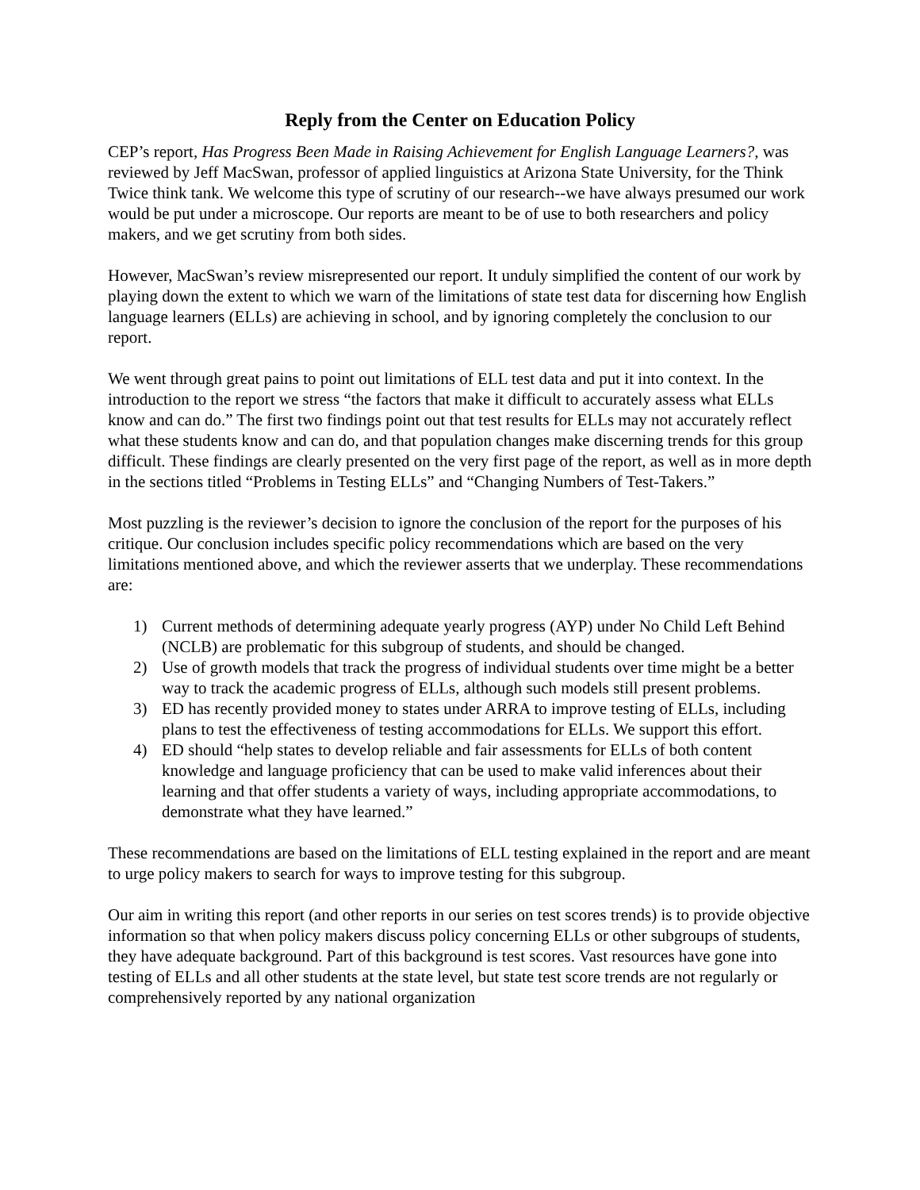Reply from the Center on Education Policy
CEP’s report, Has Progress Been Made in Raising Achievement for English Language Learners?, was reviewed by Jeff MacSwan, professor of applied linguistics at Arizona State University, for the Think Twice think tank. We welcome this type of scrutiny of our research--we have always presumed our work would be put under a microscope. Our reports are meant to be of use to both researchers and policy makers, and we get scrutiny from both sides.
However, MacSwan’s review misrepresented our report. It unduly simplified the content of our work by playing down the extent to which we warn of the limitations of state test data for discerning how English language learners (ELLs) are achieving in school, and by ignoring completely the conclusion to our report.
We went through great pains to point out limitations of ELL test data and put it into context. In the introduction to the report we stress “the factors that make it difficult to accurately assess what ELLs know and can do.” The first two findings point out that test results for ELLs may not accurately reflect what these students know and can do, and that population changes make discerning trends for this group difficult. These findings are clearly presented on the very first page of the report, as well as in more depth in the sections titled “Problems in Testing ELLs” and “Changing Numbers of Test-Takers.”
Most puzzling is the reviewer’s decision to ignore the conclusion of the report for the purposes of his critique. Our conclusion includes specific policy recommendations which are based on the very limitations mentioned above, and which the reviewer asserts that we underplay. These recommendations are:
1) Current methods of determining adequate yearly progress (AYP) under No Child Left Behind (NCLB) are problematic for this subgroup of students, and should be changed.
2) Use of growth models that track the progress of individual students over time might be a better way to track the academic progress of ELLs, although such models still present problems.
3) ED has recently provided money to states under ARRA to improve testing of ELLs, including plans to test the effectiveness of testing accommodations for ELLs. We support this effort.
4) ED should “help states to develop reliable and fair assessments for ELLs of both content knowledge and language proficiency that can be used to make valid inferences about their learning and that offer students a variety of ways, including appropriate accommodations, to demonstrate what they have learned.”
These recommendations are based on the limitations of ELL testing explained in the report and are meant to urge policy makers to search for ways to improve testing for this subgroup.
Our aim in writing this report (and other reports in our series on test scores trends) is to provide objective information so that when policy makers discuss policy concerning ELLs or other subgroups of students, they have adequate background. Part of this background is test scores. Vast resources have gone into testing of ELLs and all other students at the state level, but state test score trends are not regularly or comprehensively reported by any national organization